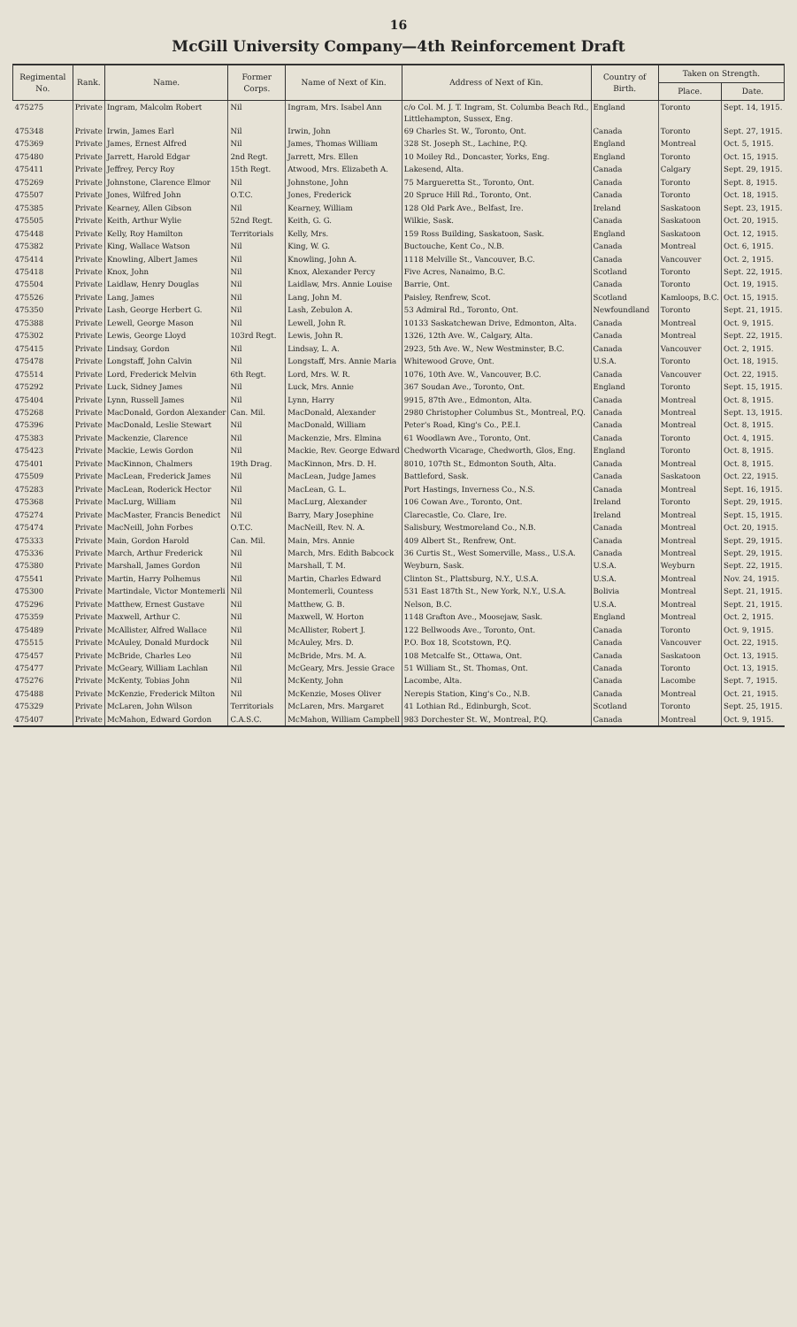16
McGill University Company—4th Reinforcement Draft
| Regimental No. | Rank. | Name. | Former Corps. | Name of Next of Kin. | Address of Next of Kin. | Country of Birth. | Taken on Strength. | |
| --- | --- | --- | --- | --- | --- | --- | --- | --- |
| | | | | | | | Place. | Date. |
| 475275 | Private | Ingram, Malcolm Robert | Nil | Ingram, Mrs. Isabel Ann | c/o Col. M. J. T. Ingram, St. Columba Beach Rd., Littlehampton, Sussex, Eng. | England | Toronto | Sept. 14, 1915. |
| 475348 | Private | Irwin, James Earl | Nil | Irwin, John | 69 Charles St. W., Toronto, Ont. | Canada | Toronto | Sept. 27, 1915. |
| 475369 | Private | James, Ernest Alfred | Nil | James, Thomas William | 328 St. Joseph St., Lachine, P.Q. | England | Montreal | Oct. 5, 1915. |
| 475480 | Private | Jarrett, Harold Edgar | 2nd Regt. | Jarrett, Mrs. Ellen | 10 Moiley Rd., Doncaster, Yorks, Eng. | England | Toronto | Oct. 15, 1915. |
| 475411 | Private | Jeffrey, Percy Roy | 15th Regt. | Atwood, Mrs. Elizabeth A. | Lakesend, Alta. | Canada | Calgary | Sept. 29, 1915. |
| 475269 | Private | Johnstone, Clarence Elmor | Nil | Johnstone, John | 75 Margueretta St., Toronto, Ont. | Canada | Toronto | Sept. 8, 1915. |
| 475507 | Private | Jones, Wilfred John | O.T.C. | Jones, Frederick | 20 Spruce Hill Rd., Toronto, Ont. | Canada | Toronto | Oct. 18, 1915. |
| 475385 | Private | Kearney, Allen Gibson | Nil | Kearney, William | 128 Old Park Ave., Belfast, Ire. | Ireland | Saskatoon | Sept. 23, 1915. |
| 475505 | Private | Keith, Arthur Wylie | 52nd Regt. | Keith, G. G. | Wilkie, Sask. | Canada | Saskatoon | Oct. 20, 1915. |
| 475448 | Private | Kelly, Roy Hamilton | Territorials | Kelly, Mrs. | 159 Ross Building, Saskatoon, Sask. | England | Saskatoon | Oct. 12, 1915. |
| 475382 | Private | King, Wallace Watson | Nil | King, W. G. | Buctouche, Kent Co., N.B. | Canada | Montreal | Oct. 6, 1915. |
| 475414 | Private | Knowling, Albert James | Nil | Knowling, John A. | 1118 Melville St., Vancouver, B.C. | Canada | Vancouver | Oct. 2, 1915. |
| 475418 | Private | Knox, John | Nil | Knox, Alexander Percy | Five Acres, Nanaimo, B.C. | Scotland | Toronto | Sept. 22, 1915. |
| 475504 | Private | Laidlaw, Henry Douglas | Nil | Laidlaw, Mrs. Annie Louise | Barrie, Ont. | Canada | Toronto | Oct. 19, 1915. |
| 475526 | Private | Lang, James | Nil | Lang, John M. | Paisley, Renfrew, Scot. | Scotland | Kamloops, B.C. | Oct. 15, 1915. |
| 475350 | Private | Lash, George Herbert G. | Nil | Lash, Zebulon A. | 53 Admiral Rd., Toronto, Ont. | Newfoundland | Toronto | Sept. 21, 1915. |
| 475388 | Private | Lewell, George Mason | Nil | Lewell, John R. | 10133 Saskatchewan Drive, Edmonton, Alta. | Canada | Montreal | Oct. 9, 1915. |
| 475302 | Private | Lewis, George Lloyd | 103rd Regt. | Lewis, John R. | 1326, 12th Ave. W., Calgary, Alta. | Canada | Montreal | Sept. 22, 1915. |
| 475415 | Private | Lindsay, Gordon | Nil | Lindsay, L. A. | 2923, 5th Ave. W., New Westminster, B.C. | Canada | Vancouver | Oct. 2, 1915. |
| 475478 | Private | Longstaff, John Calvin | Nil | Longstaff, Mrs. Annie Maria | Whitewood Grove, Ont. | U.S.A. | Toronto | Oct. 18, 1915. |
| 475514 | Private | Lord, Frederick Melvin | 6th Regt. | Lord, Mrs. W. R. | 1076, 10th Ave. W., Vancouver, B.C. | Canada | Vancouver | Oct. 22, 1915. |
| 475292 | Private | Luck, Sidney James | Nil | Luck, Mrs. Annie | 367 Soudan Ave., Toronto, Ont. | England | Toronto | Sept. 15, 1915. |
| 475404 | Private | Lynn, Russell James | Nil | Lynn, Harry | 9915, 87th Ave., Edmonton, Alta. | Canada | Montreal | Oct. 8, 1915. |
| 475268 | Private | MacDonald, Gordon Alexander | Can. Mil. | MacDonald, Alexander | 2980 Christopher Columbus St., Montreal, P.Q. | Canada | Montreal | Sept. 13, 1915. |
| 475396 | Private | MacDonald, Leslie Stewart | Nil | MacDonald, William | Peter's Road, King's Co., P.E.I. | Canada | Montreal | Oct. 8, 1915. |
| 475383 | Private | Mackenzie, Clarence | Nil | Mackenzie, Mrs. Elmina | 61 Woodlawn Ave., Toronto, Ont. | Canada | Toronto | Oct. 4, 1915. |
| 475423 | Private | Mackie, Lewis Gordon | Nil | Mackie, Rev. George Edward | Chedworth Vicarage, Chedworth, Glos, Eng. | England | Toronto | Oct. 8, 1915. |
| 475401 | Private | MacKinnon, Chalmers | 19th Drag. | MacKinnon, Mrs. D. H. | 8010, 107th St., Edmonton South, Alta. | Canada | Montreal | Oct. 8, 1915. |
| 475509 | Private | MacLean, Frederick James | Nil | MacLean, Judge James | Battleford, Sask. | Canada | Saskatoon | Oct. 22, 1915. |
| 475283 | Private | MacLean, Roderick Hector | Nil | MacLean, G. L. | Port Hastings, Inverness Co., N.S. | Canada | Montreal | Sept. 16, 1915. |
| 475368 | Private | MacLurg, William | Nil | MacLurg, Alexander | 106 Cowan Ave., Toronto, Ont. | Ireland | Toronto | Sept. 29, 1915. |
| 475274 | Private | MacMaster, Francis Benedict | Nil | Barry, Mary Josephine | Clarecastle, Co. Clare, Ire. | Ireland | Montreal | Sept. 15, 1915. |
| 475474 | Private | MacNeill, John Forbes | O.T.C. | MacNeill, Rev. N. A. | Salisbury, Westmoreland Co., N.B. | Canada | Montreal | Oct. 20, 1915. |
| 475333 | Private | Main, Gordon Harold | Can. Mil. | Main, Mrs. Annie | 409 Albert St., Renfrew, Ont. | Canada | Montreal | Sept. 29, 1915. |
| 475336 | Private | March, Arthur Frederick | Nil | March, Mrs. Edith Babcock | 36 Curtis St., West Somerville, Mass., U.S.A. | Canada | Montreal | Sept. 29, 1915. |
| 475380 | Private | Marshall, James Gordon | Nil | Marshall, T. M. | Weyburn, Sask. | U.S.A. | Weyburn | Sept. 22, 1915. |
| 475541 | Private | Martin, Harry Polhemus | Nil | Martin, Charles Edward | Clinton St., Plattsburg, N.Y., U.S.A. | U.S.A. | Montreal | Nov. 24, 1915. |
| 475300 | Private | Martindale, Victor Montemerli | Nil | Montemerli, Countess | 531 East 187th St., New York, N.Y., U.S.A. | Bolivia | Montreal | Sept. 21, 1915. |
| 475296 | Private | Matthew, Ernest Gustave | Nil | Matthew, G. B. | Nelson, B.C. | U.S.A. | Montreal | Sept. 21, 1915. |
| 475359 | Private | Maxwell, Arthur C. | Nil | Maxwell, W. Horton | 1148 Grafton Ave., Moosejaw, Sask. | England | Montreal | Oct. 2, 1915. |
| 475489 | Private | McAllister, Alfred Wallace | Nil | McAllister, Robert J. | 122 Bellwoods Ave., Toronto, Ont. | Canada | Toronto | Oct. 9, 1915. |
| 475515 | Private | McAuley, Donald Murdock | Nil | McAuley, Mrs. D. | P.O. Box 18, Scotstown, P.Q. | Canada | Vancouver | Oct. 22, 1915. |
| 475457 | Private | McBride, Charles Leo | Nil | McBride, Mrs. M. A. | 108 Metcalfe St., Ottawa, Ont. | Canada | Saskatoon | Oct. 13, 1915. |
| 475477 | Private | McGeary, William Lachlan | Nil | McGeary, Mrs. Jessie Grace | 51 William St., St. Thomas, Ont. | Canada | Toronto | Oct. 13, 1915. |
| 475276 | Private | McKenty, Tobias John | Nil | McKenty, John | Lacombe, Alta. | Canada | Lacombe | Sept. 7, 1915. |
| 475488 | Private | McKenzie, Frederick Milton | Nil | McKenzie, Moses Oliver | Nerepis Station, King's Co., N.B. | Canada | Montreal | Oct. 21, 1915. |
| 475329 | Private | McLaren, John Wilson | Territorials | McLaren, Mrs. Margaret | 41 Lothian Rd., Edinburgh, Scot. | Scotland | Toronto | Sept. 25, 1915. |
| 475407 | Private | McMahon, Edward Gordon | C.A.S.C. | McMahon, William Campbell | 983 Dorchester St. W., Montreal, P.Q. | Canada | Montreal | Oct. 9, 1915. |